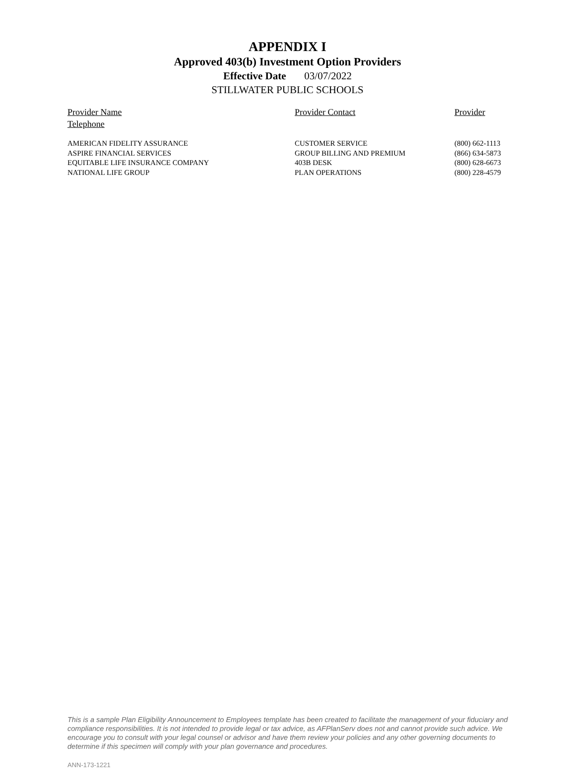APPENDIX I
Approved 403(b) Investment Option Providers
Effective Date 03/07/2022
STILLWATER PUBLIC SCHOOLS
Provider Name Provider Contact Provider
Telephone
| AMERICAN FIDELITY ASSURANCE | CUSTOMER SERVICE | (800) 662-1113 |
| ASPIRE FINANCIAL SERVICES | GROUP BILLING AND PREMIUM | (866) 634-5873 |
| EQUITABLE LIFE INSURANCE COMPANY | 403B DESK | (800) 628-6673 |
| NATIONAL LIFE GROUP | PLAN OPERATIONS | (800) 228-4579 |
This is a sample Plan Eligibility Announcement to Employees template has been created to facilitate the management of your fiduciary and compliance responsibilities. It is not intended to provide legal or tax advice, as AFPlanServ does not and cannot provide such advice. We encourage you to consult with your legal counsel or advisor and have them review your policies and any other governing documents to determine if this specimen will comply with your plan governance and procedures.
ANN-173-1221